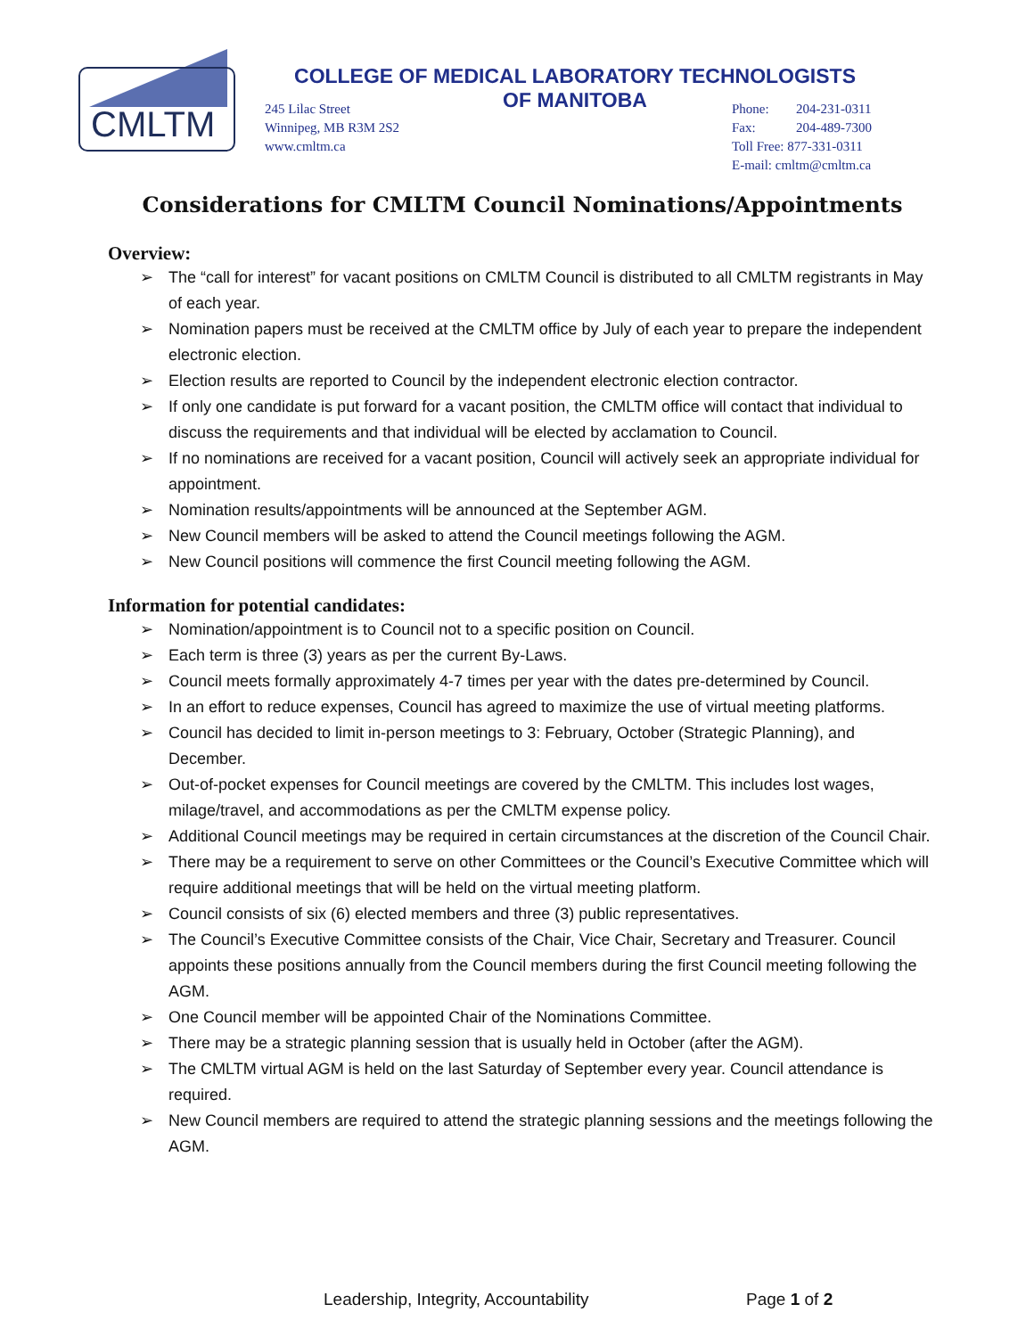CMLTM
COLLEGE OF MEDICAL LABORATORY TECHNOLOGISTS
OF MANITOBA
245 Lilac Street
Winnipeg, MB R3M 2S2
www.cmltm.ca
Phone: 204-231-0311
Fax: 204-489-7300
Toll Free: 877-331-0311
E-mail: cmltm@cmltm.ca
Considerations for CMLTM Council Nominations/Appointments
Overview:
➢ The “call for interest” for vacant positions on CMLTM Council is distributed to all CMLTM registrants in May of each year.
➢ Nomination papers must be received at the CMLTM office by July of each year to prepare the independent electronic election.
➢ Election results are reported to Council by the independent electronic election contractor.
➢ If only one candidate is put forward for a vacant position, the CMLTM office will contact that individual to discuss the requirements and that individual will be elected by acclamation to Council.
➢ If no nominations are received for a vacant position, Council will actively seek an appropriate individual for appointment.
➢ Nomination results/appointments will be announced at the September AGM.
➢ New Council members will be asked to attend the Council meetings following the AGM.
➢ New Council positions will commence the first Council meeting following the AGM.
Information for potential candidates:
➢ Nomination/appointment is to Council not to a specific position on Council.
➢ Each term is three (3) years as per the current By-Laws.
➢ Council meets formally approximately 4-7 times per year with the dates pre-determined by Council.
➢ In an effort to reduce expenses, Council has agreed to maximize the use of virtual meeting platforms.
➢ Council has decided to limit in-person meetings to 3: February, October (Strategic Planning), and December.
➢ Out-of-pocket expenses for Council meetings are covered by the CMLTM. This includes lost wages, milage/travel, and accommodations as per the CMLTM expense policy.
➢ Additional Council meetings may be required in certain circumstances at the discretion of the Council Chair.
➢ There may be a requirement to serve on other Committees or the Council’s Executive Committee which will require additional meetings that will be held on the virtual meeting platform.
➢ Council consists of six (6) elected members and three (3) public representatives.
➢ The Council’s Executive Committee consists of the Chair, Vice Chair, Secretary and Treasurer. Council appoints these positions annually from the Council members during the first Council meeting following the AGM.
➢ One Council member will be appointed Chair of the Nominations Committee.
➢ There may be a strategic planning session that is usually held in October (after the AGM).
➢ The CMLTM virtual AGM is held on the last Saturday of September every year. Council attendance is required.
➢ New Council members are required to attend the strategic planning sessions and the meetings following the AGM.
Leadership, Integrity, Accountability
Page 1 of 2